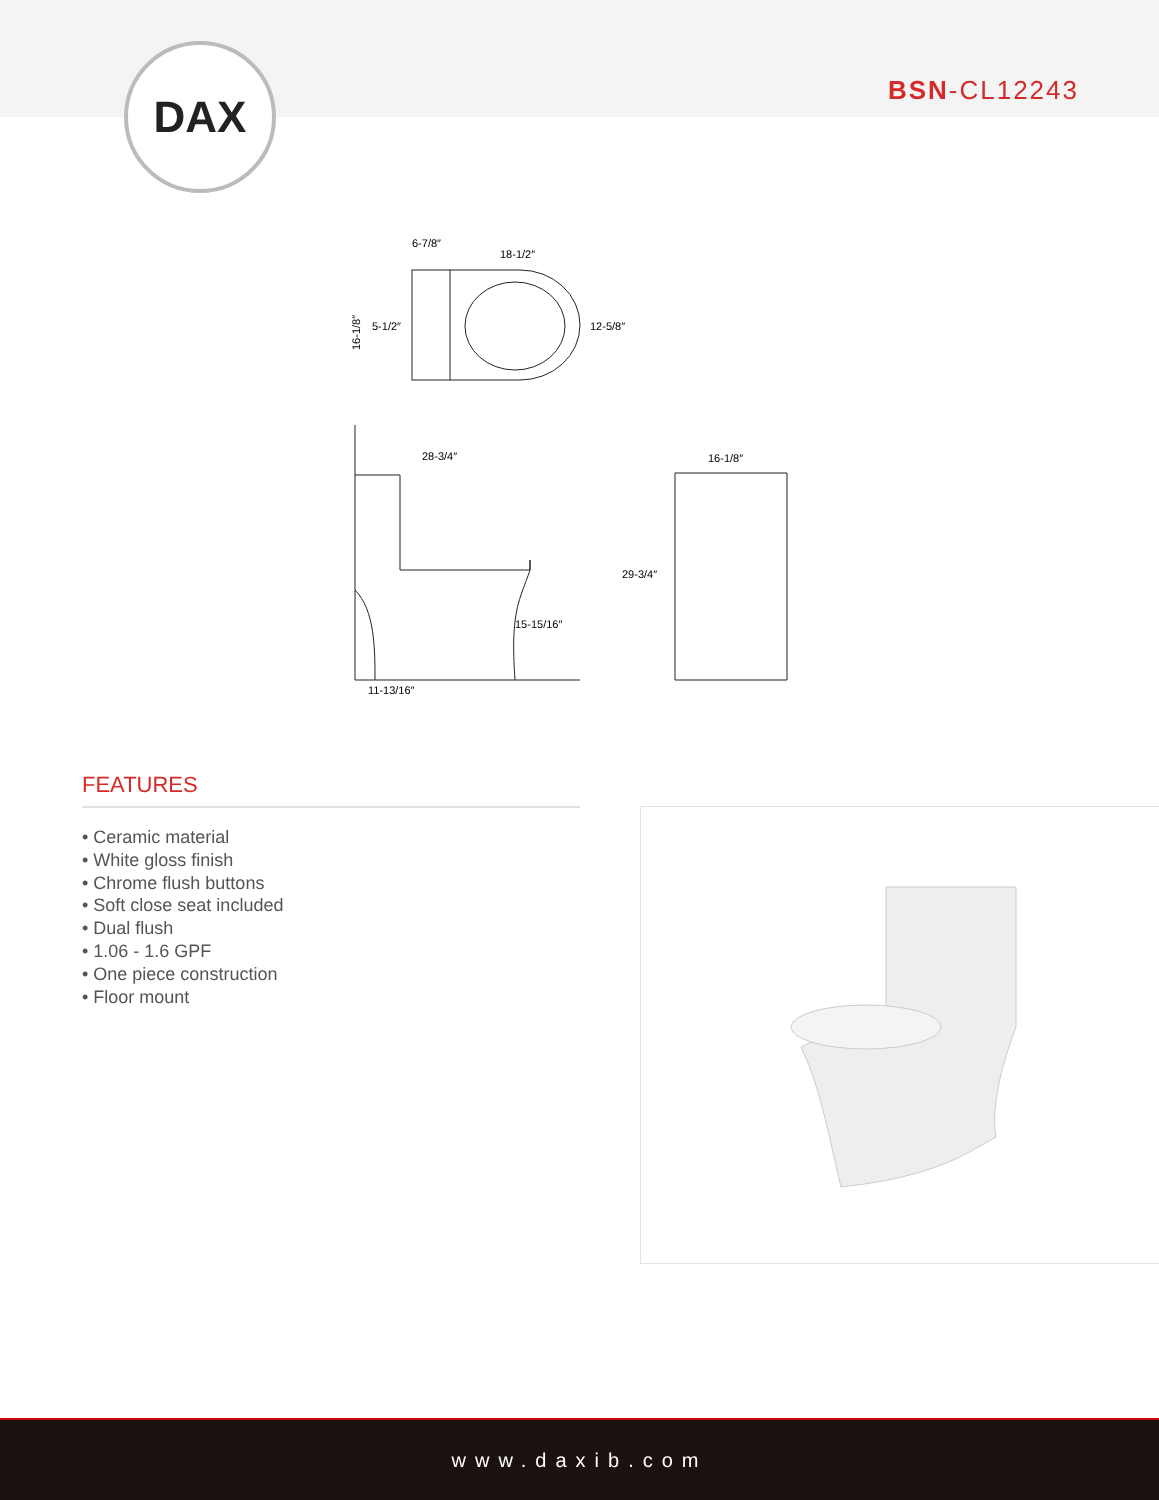DAX BSN-CL12243
6-7/8″
18-1/2″
12-5/8″
5-1/2″
16-1/8″
28-3/4″
15-15/16″
11-13/16″
16-1/8″
29-3/4″
FEATURES
• Ceramic material
• White gloss finish
• Chrome flush buttons
• Soft close seat included
• Dual flush
• 1.06 - 1.6 GPF
• One piece construction
• Floor mount
www.daxib.com